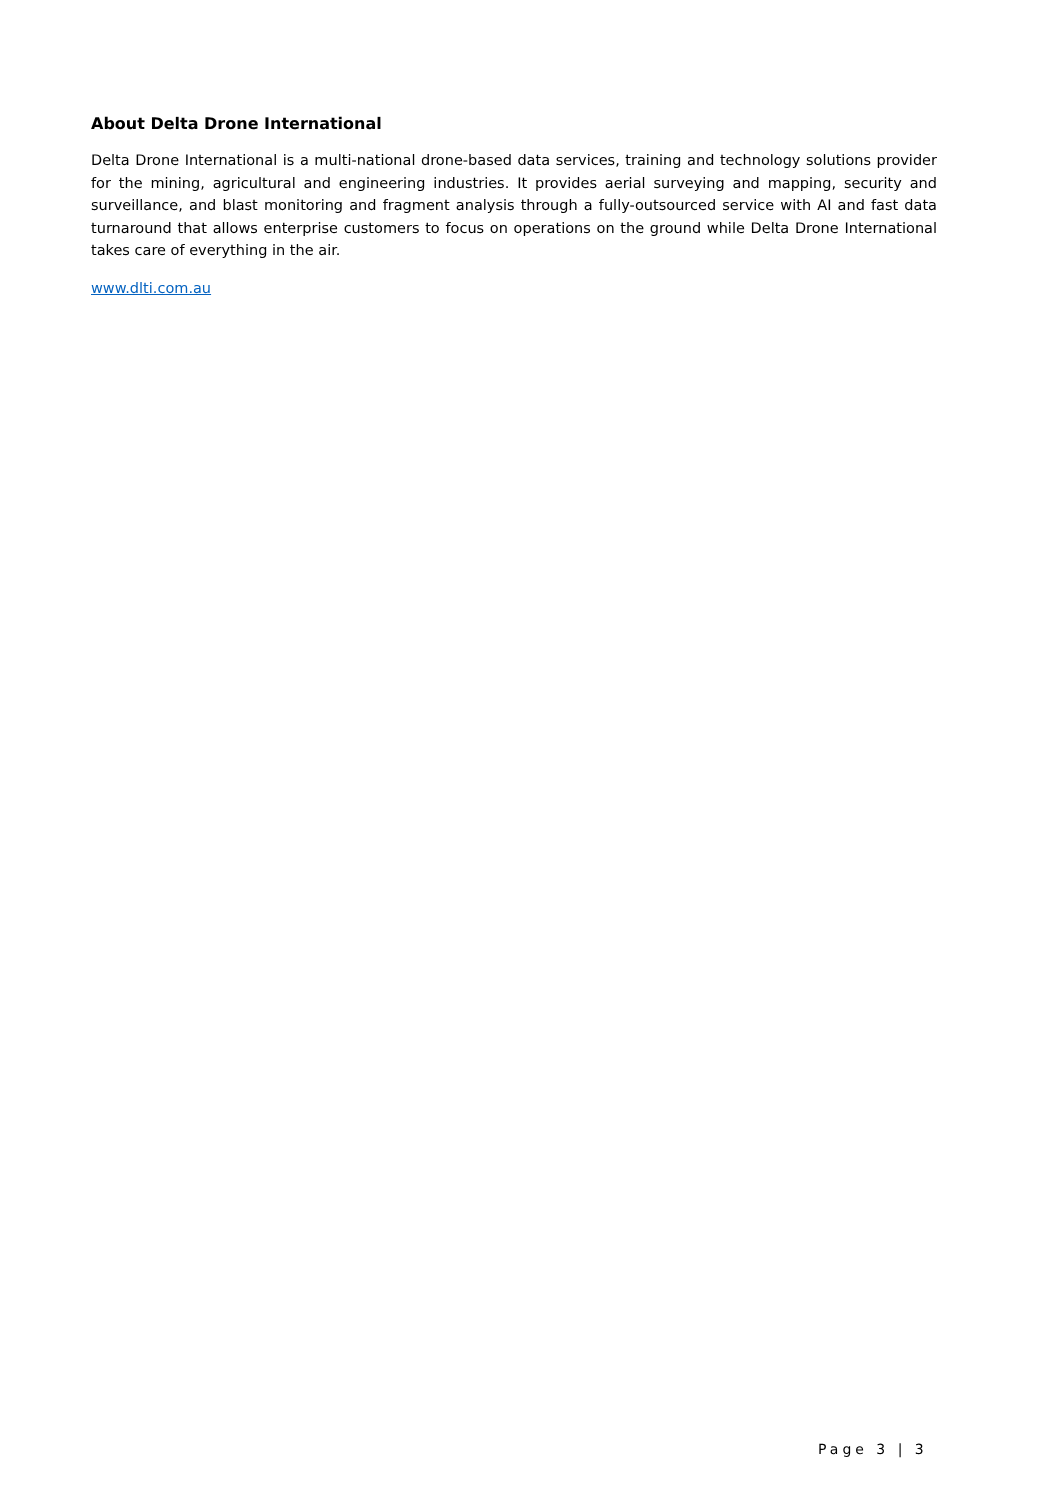About Delta Drone International
Delta Drone International is a multi-national drone-based data services, training and technology solutions provider for the mining, agricultural and engineering industries. It provides aerial surveying and mapping, security and surveillance, and blast monitoring and fragment analysis through a fully-outsourced service with AI and fast data turnaround that allows enterprise customers to focus on operations on the ground while Delta Drone International takes care of everything in the air.
www.dlti.com.au
Page 3 | 3